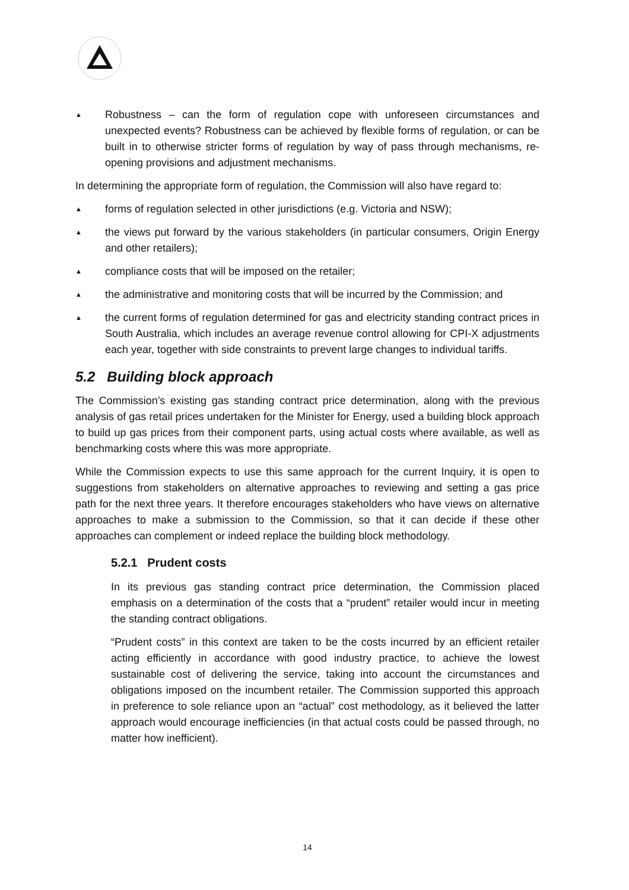▲
Robustness – can the form of regulation cope with unforeseen circumstances and unexpected events? Robustness can be achieved by flexible forms of regulation, or can be built in to otherwise stricter forms of regulation by way of pass through mechanisms, re-opening provisions and adjustment mechanisms.
In determining the appropriate form of regulation, the Commission will also have regard to:
▲
forms of regulation selected in other jurisdictions (e.g. Victoria and NSW);
▲
the views put forward by the various stakeholders (in particular consumers, Origin Energy and other retailers);
▲
compliance costs that will be imposed on the retailer;
▲
the administrative and monitoring costs that will be incurred by the Commission; and
▲
the current forms of regulation determined for gas and electricity standing contract prices in South Australia, which includes an average revenue control allowing for CPI-X adjustments each year, together with side constraints to prevent large changes to individual tariffs.
5.2 Building block approach
The Commission’s existing gas standing contract price determination, along with the previous analysis of gas retail prices undertaken for the Minister for Energy, used a building block approach to build up gas prices from their component parts, using actual costs where available, as well as benchmarking costs where this was more appropriate.
While the Commission expects to use this same approach for the current Inquiry, it is open to suggestions from stakeholders on alternative approaches to reviewing and setting a gas price path for the next three years. It therefore encourages stakeholders who have views on alternative approaches to make a submission to the Commission, so that it can decide if these other approaches can complement or indeed replace the building block methodology.
5.2.1 Prudent costs
In its previous gas standing contract price determination, the Commission placed emphasis on a determination of the costs that a “prudent” retailer would incur in meeting the standing contract obligations.
“Prudent costs” in this context are taken to be the costs incurred by an efficient retailer acting efficiently in accordance with good industry practice, to achieve the lowest sustainable cost of delivering the service, taking into account the circumstances and obligations imposed on the incumbent retailer. The Commission supported this approach in preference to sole reliance upon an “actual” cost methodology, as it believed the latter approach would encourage inefficiencies (in that actual costs could be passed through, no matter how inefficient).
14